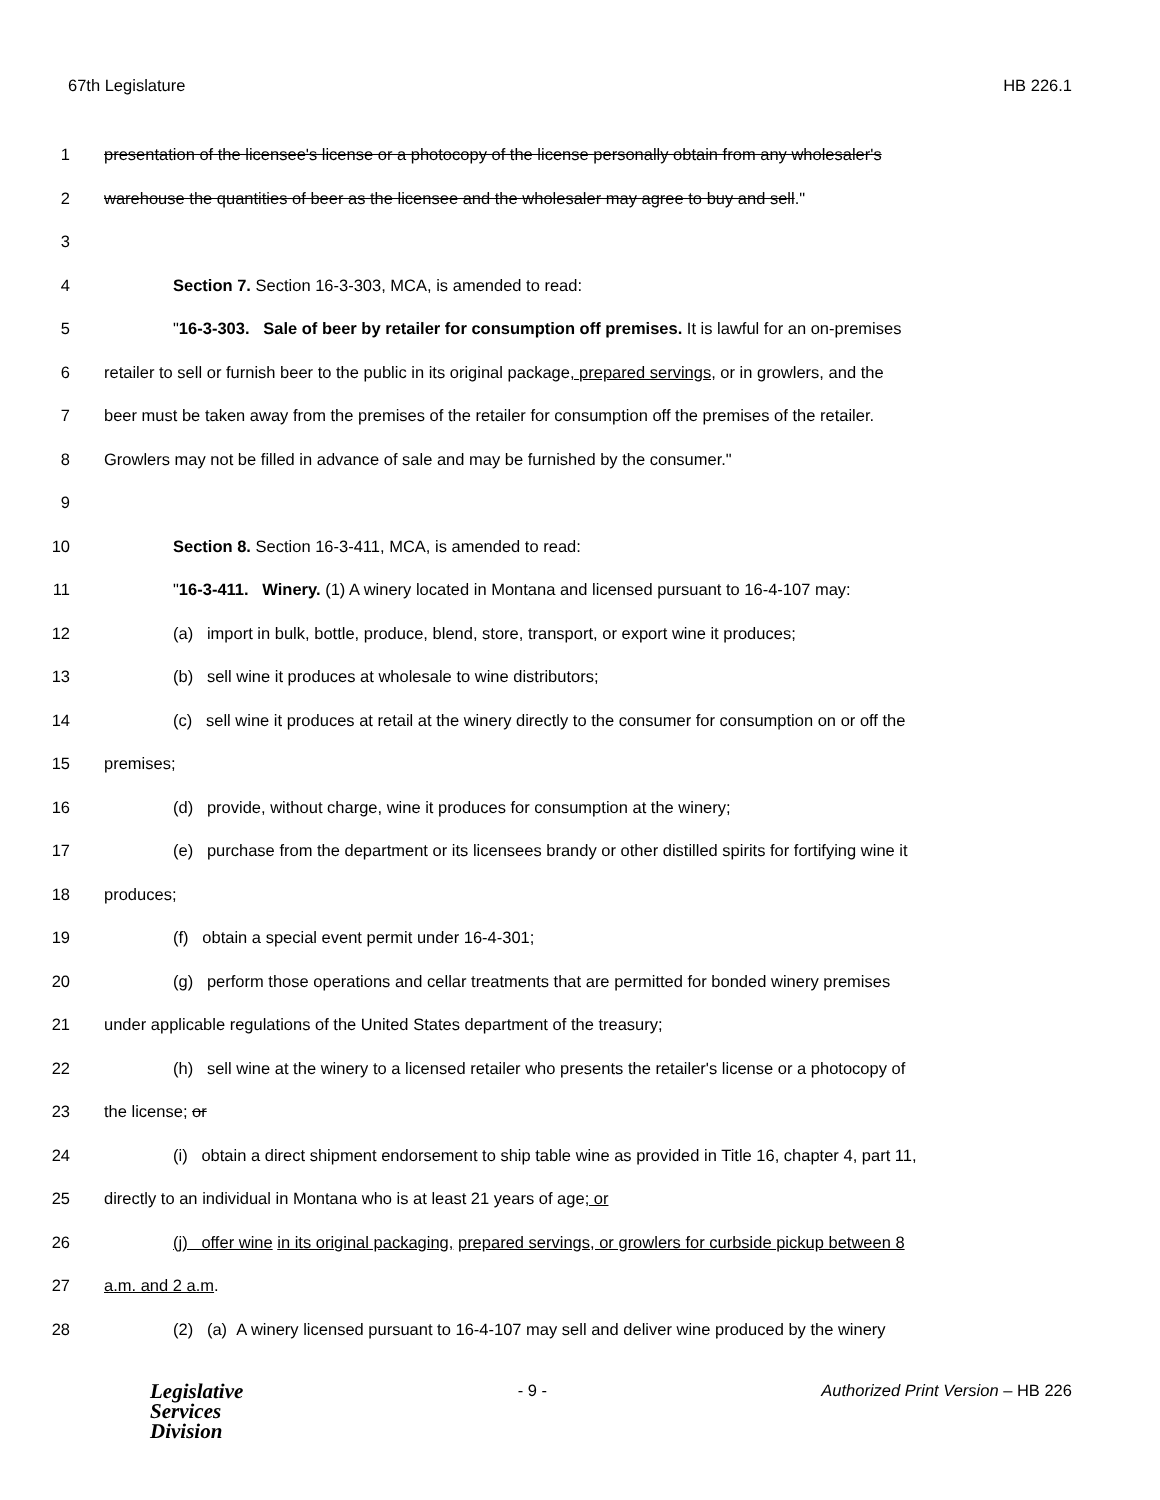67th Legislature HB 226.1
1 presentation of the licensee's license or a photocopy of the license personally obtain from any wholesaler's
2 warehouse the quantities of beer as the licensee and the wholesaler may agree to buy and sell."
3
4 Section 7. Section 16-3-303, MCA, is amended to read:
5 "16-3-303. Sale of beer by retailer for consumption off premises. It is lawful for an on-premises
6 retailer to sell or furnish beer to the public in its original package, prepared servings, or in growlers, and the
7 beer must be taken away from the premises of the retailer for consumption off the premises of the retailer.
8 Growlers may not be filled in advance of sale and may be furnished by the consumer."
9
10 Section 8. Section 16-3-411, MCA, is amended to read:
11 "16-3-411. Winery. (1) A winery located in Montana and licensed pursuant to 16-4-107 may:
12 (a) import in bulk, bottle, produce, blend, store, transport, or export wine it produces;
13 (b) sell wine it produces at wholesale to wine distributors;
14 (c) sell wine it produces at retail at the winery directly to the consumer for consumption on or off the
15 premises;
16 (d) provide, without charge, wine it produces for consumption at the winery;
17 (e) purchase from the department or its licensees brandy or other distilled spirits for fortifying wine it
18 produces;
19 (f) obtain a special event permit under 16-4-301;
20 (g) perform those operations and cellar treatments that are permitted for bonded winery premises
21 under applicable regulations of the United States department of the treasury;
22 (h) sell wine at the winery to a licensed retailer who presents the retailer's license or a photocopy of
23 the license; or
24 (i) obtain a direct shipment endorsement to ship table wine as provided in Title 16, chapter 4, part 11,
25 directly to an individual in Montana who is at least 21 years of age; or
26 (j) offer wine in its original packaging, prepared servings, or growlers for curbside pickup between 8
27 a.m. and 2 a.m.
28 (2) (a) A winery licensed pursuant to 16-4-107 may sell and deliver wine produced by the winery
Legislative
Services
Division
- 9 - Authorized Print Version – HB 226